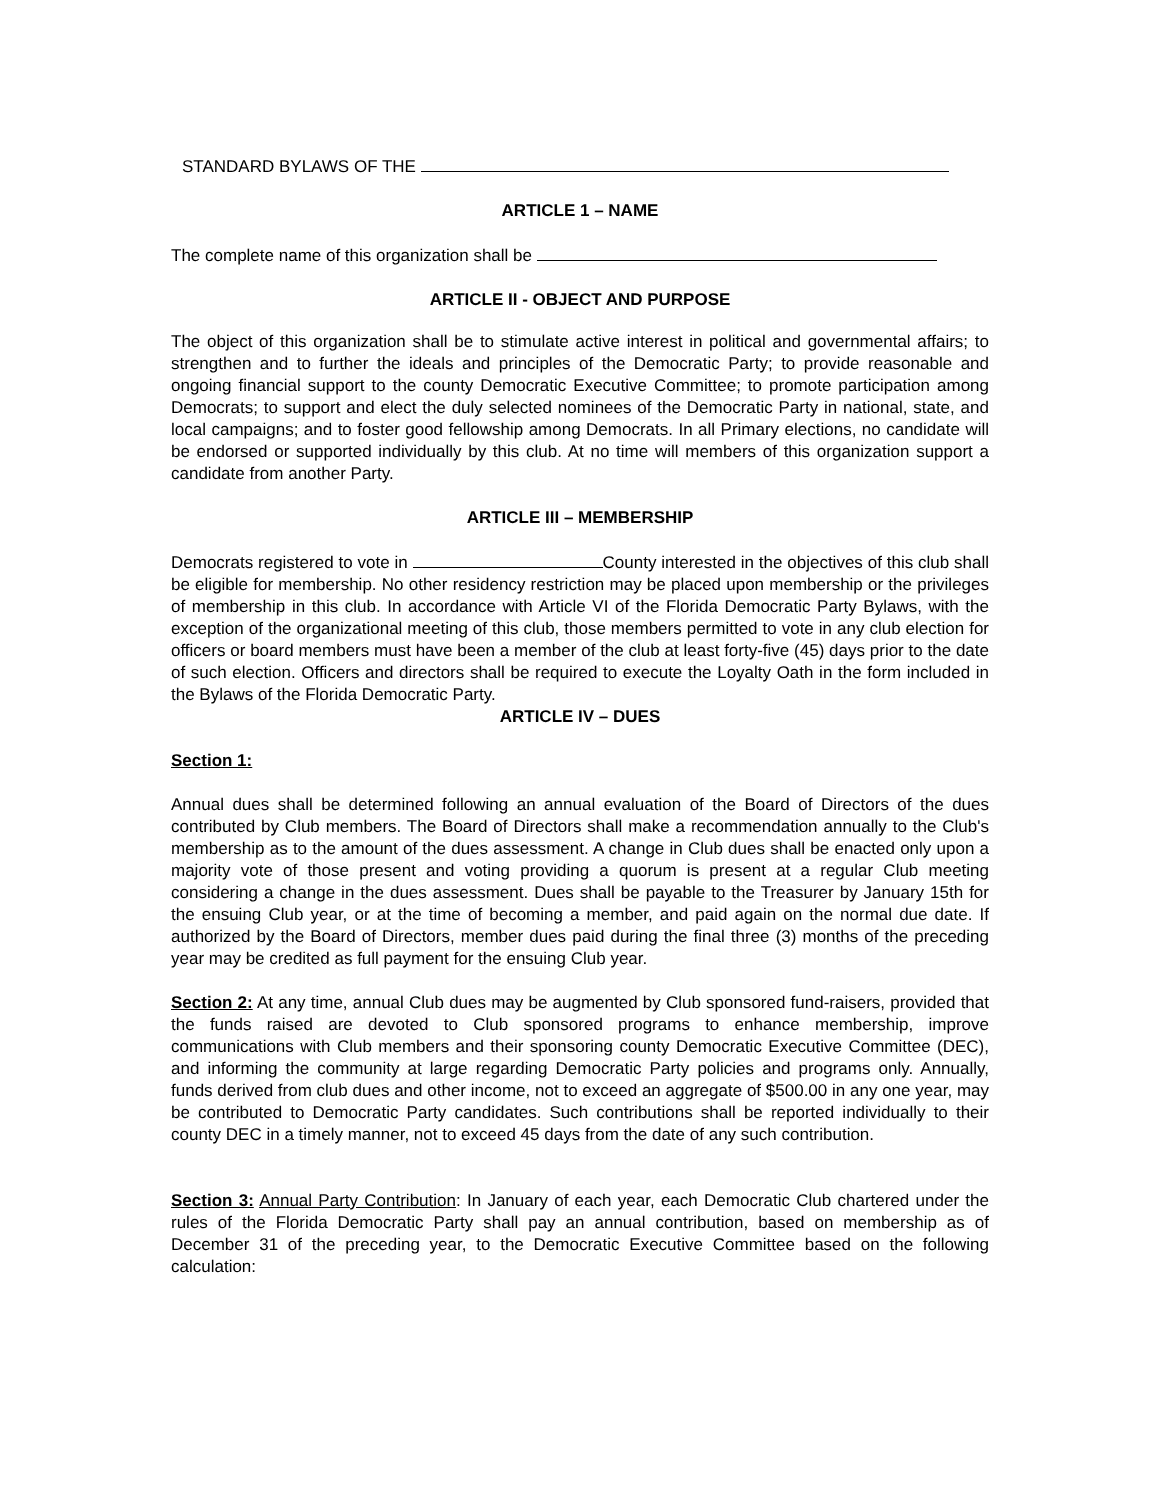STANDARD BYLAWS OF THE
ARTICLE 1 – NAME
The complete name of this organization shall be
ARTICLE II - OBJECT AND PURPOSE
The object of this organization shall be to stimulate active interest in political and governmental affairs; to strengthen and to further the ideals and principles of the Democratic Party; to provide reasonable and ongoing financial support to the county Democratic Executive Committee; to promote participation among Democrats; to support and elect the duly selected nominees of the Democratic Party in national, state, and local campaigns; and to foster good fellowship among Democrats. In all Primary elections, no candidate will be endorsed or supported individually by this club. At no time will members of this organization support a candidate from another Party.
ARTICLE III – MEMBERSHIP
Democrats registered to vote in County interested in the objectives of this club shall be eligible for membership. No other residency restriction may be placed upon membership or the privileges of membership in this club. In accordance with Article VI of the Florida Democratic Party Bylaws, with the exception of the organizational meeting of this club, those members permitted to vote in any club election for officers or board members must have been a member of the club at least forty-five (45) days prior to the date of such election. Officers and directors shall be required to execute the Loyalty Oath in the form included in the Bylaws of the Florida Democratic Party.
ARTICLE IV – DUES
Section 1:
Annual dues shall be determined following an annual evaluation of the Board of Directors of the dues contributed by Club members. The Board of Directors shall make a recommendation annually to the Club's membership as to the amount of the dues assessment. A change in Club dues shall be enacted only upon a majority vote of those present and voting providing a quorum is present at a regular Club meeting considering a change in the dues assessment. Dues shall be payable to the Treasurer by January 15th for the ensuing Club year, or at the time of becoming a member, and paid again on the normal due date. If authorized by the Board of Directors, member dues paid during the final three (3) months of the preceding year may be credited as full payment for the ensuing Club year.
Section 2: At any time, annual Club dues may be augmented by Club sponsored fund-raisers, provided that the funds raised are devoted to Club sponsored programs to enhance membership, improve communications with Club members and their sponsoring county Democratic Executive Committee (DEC), and informing the community at large regarding Democratic Party policies and programs only. Annually, funds derived from club dues and other income, not to exceed an aggregate of $500.00 in any one year, may be contributed to Democratic Party candidates. Such contributions shall be reported individually to their county DEC in a timely manner, not to exceed 45 days from the date of any such contribution.
Section 3: Annual Party Contribution: In January of each year, each Democratic Club chartered under the rules of the Florida Democratic Party shall pay an annual contribution, based on membership as of December 31 of the preceding year, to the Democratic Executive Committee based on the following calculation: